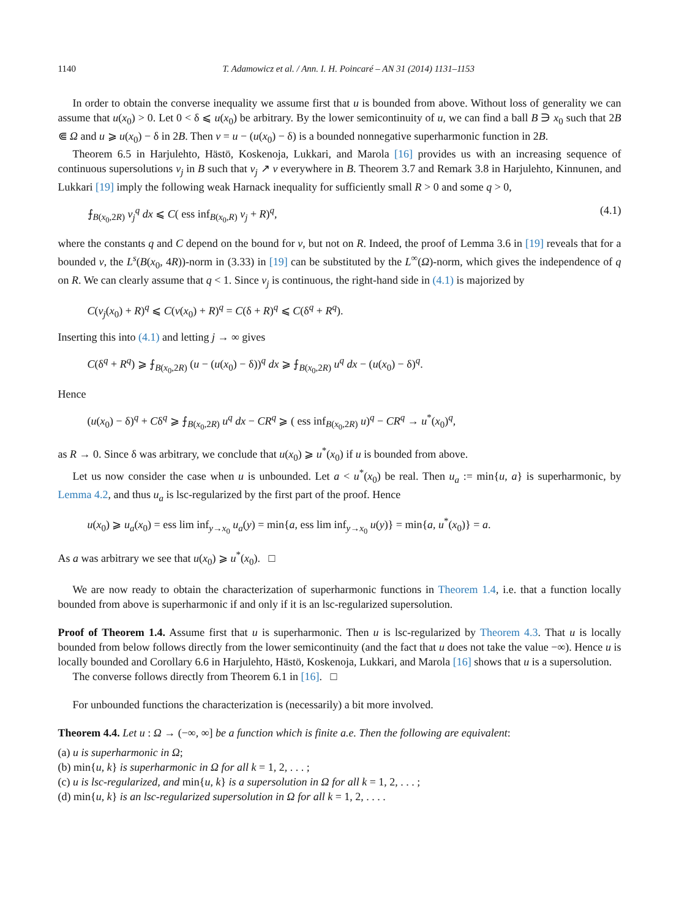1140 T. Adamowicz et al. / Ann. I. H. Poincaré – AN 31 (2014) 1131–1153
In order to obtain the converse inequality we assume first that u is bounded from above. Without loss of generality we can assume that u(x<sub>0</sub>) > 0. Let 0 < δ ⩽ u(x<sub>0</sub>) be arbitrary. By the lower semicontinuity of u, we can find a ball B ∋ x<sub>0</sub> such that 2B ⋐ Ω and u ⩾ u(x<sub>0</sub>) − δ in 2B. Then v = u − (u(x<sub>0</sub>) − δ) is a bounded nonnegative superharmonic function in 2B.
Theorem 6.5 in Harjulehto, Hästö, Koskenoja, Lukkari, and Marola [16] provides us with an increasing sequence of continuous supersolutions v<sub>j</sub> in B such that v<sub>j</sub> ↗ v everywhere in B. Theorem 3.7 and Remark 3.8 in Harjulehto, Kinnunen, and Lukkari [19] imply the following weak Harnack inequality for sufficiently small R > 0 and some q > 0,
⨍<sub>B(x<sub>0</sub>,2R)</sub> v<sub>j</sub><sup>q</sup> dx ⩽ C( ess inf<sub>B(x<sub>0</sub>,R)</sub> v<sub>j</sub> + R)<sup>q</sup>, (4.1)
where the constants q and C depend on the bound for v, but not on R. Indeed, the proof of Lemma 3.6 in [19] reveals that for a bounded v, the L<sup>s</sup>(B(x<sub>0</sub>, 4R))-norm in (3.33) in [19] can be substituted by the L<sup>∞</sup>(Ω)-norm, which gives the independence of q on R. We can clearly assume that q < 1. Since v<sub>j</sub> is continuous, the right-hand side in (4.1) is majorized by
C(v<sub>j</sub>(x<sub>0</sub>) + R)<sup>q</sup> ⩽ C(v(x<sub>0</sub>) + R)<sup>q</sup> = C(δ + R)<sup>q</sup> ⩽ C(δ<sup>q</sup> + R<sup>q</sup>).
Inserting this into (4.1) and letting j → ∞ gives
C(δ<sup>q</sup> + R<sup>q</sup>) ⩾ ⨍<sub>B(x<sub>0</sub>,2R)</sub> (u − (u(x<sub>0</sub>) − δ))<sup>q</sup> dx ⩾ ⨍<sub>B(x<sub>0</sub>,2R)</sub> u<sup>q</sup> dx − (u(x<sub>0</sub>) − δ)<sup>q</sup>.
Hence
(u(x<sub>0</sub>) − δ)<sup>q</sup> + Cδ<sup>q</sup> ⩾ ⨍<sub>B(x<sub>0</sub>,2R)</sub> u<sup>q</sup> dx − CR<sup>q</sup> ⩾ ( ess inf<sub>B(x<sub>0</sub>,2R)</sub> u)<sup>q</sup> − CR<sup>q</sup> → u<sup>*</sup>(x<sub>0</sub>)<sup>q</sup>,
as R → 0. Since δ was arbitrary, we conclude that u(x<sub>0</sub>) ⩾ u<sup>*</sup>(x<sub>0</sub>) if u is bounded from above.
Let us now consider the case when u is unbounded. Let a < u<sup>*</sup>(x<sub>0</sub>) be real. Then u<sub>a</sub> := min{u, a} is superharmonic, by Lemma 4.2, and thus u<sub>a</sub> is lsc-regularized by the first part of the proof. Hence
u(x<sub>0</sub>) ⩾ u<sub>a</sub>(x<sub>0</sub>) = ess lim inf<sub>y→x<sub>0</sub></sub> u<sub>a</sub>(y) = min{a, ess lim inf<sub>y→x<sub>0</sub></sub> u(y)} = min{a, u<sup>*</sup>(x<sub>0</sub>)} = a.
As a was arbitrary we see that u(x<sub>0</sub>) ⩾ u<sup>*</sup>(x<sub>0</sub>). □
We are now ready to obtain the characterization of superharmonic functions in Theorem 1.4, i.e. that a function locally bounded from above is superharmonic if and only if it is an lsc-regularized supersolution.
Proof of Theorem 1.4. Assume first that u is superharmonic. Then u is lsc-regularized by Theorem 4.3. That u is locally bounded from below follows directly from the lower semicontinuity (and the fact that u does not take the value −∞). Hence u is locally bounded and Corollary 6.6 in Harjulehto, Hästö, Koskenoja, Lukkari, and Marola [16] shows that u is a supersolution.
The converse follows directly from Theorem 6.1 in [16]. □
For unbounded functions the characterization is (necessarily) a bit more involved.
Theorem 4.4. Let u : Ω → (−∞, ∞] be a function which is finite a.e. Then the following are equivalent:
(a) u is superharmonic in Ω;
(b) min{u, k} is superharmonic in Ω for all k = 1, 2, . . . ;
(c) u is lsc-regularized, and min{u, k} is a supersolution in Ω for all k = 1, 2, . . . ;
(d) min{u, k} is an lsc-regularized supersolution in Ω for all k = 1, 2, . . . .